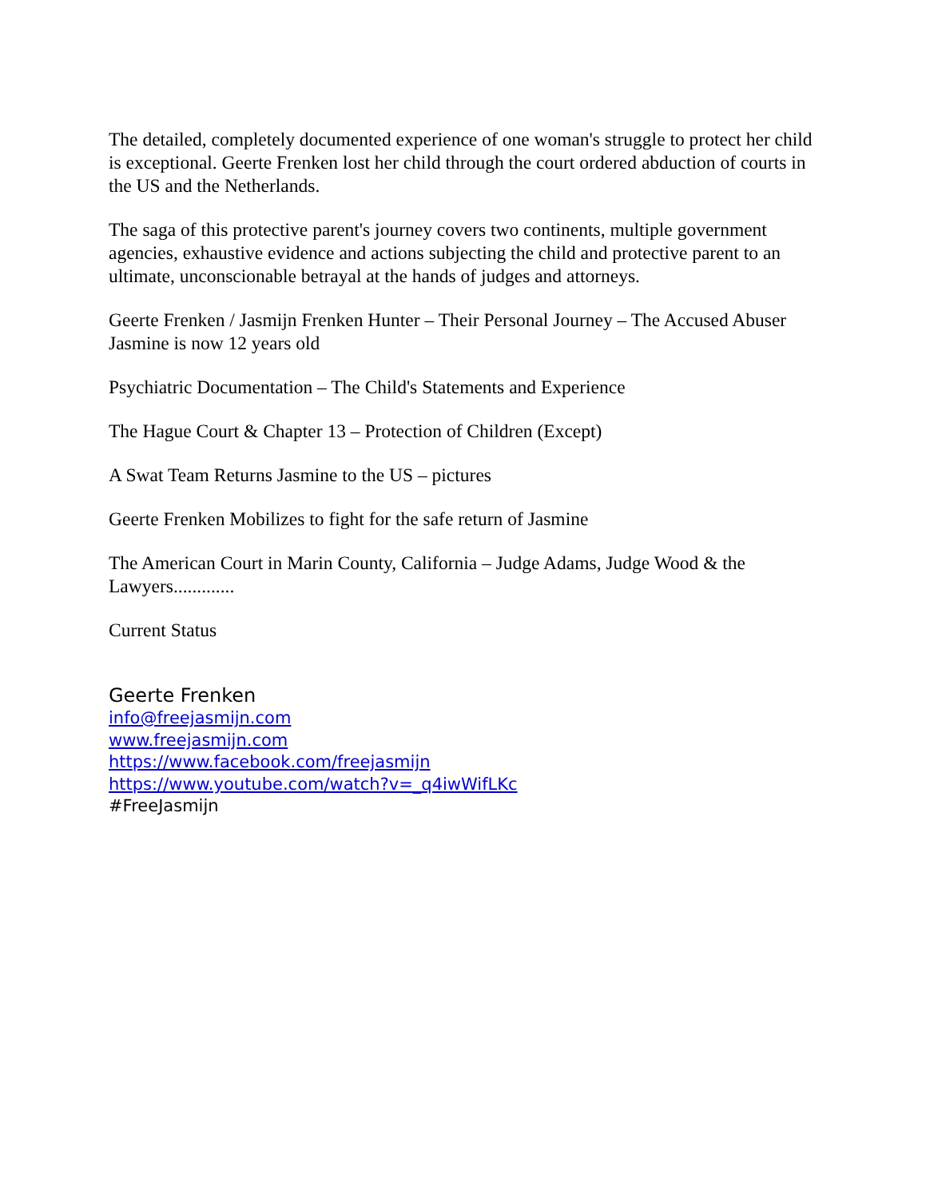The detailed, completely documented experience of one woman's struggle to protect her child is exceptional. Geerte Frenken lost her child through the court ordered abduction of courts in the US and the Netherlands.
The saga of this protective parent's journey covers two continents, multiple government agencies, exhaustive evidence and actions subjecting the child and protective parent to an ultimate, unconscionable betrayal at the hands of judges and attorneys.
Geerte Frenken / Jasmijn Frenken Hunter – Their Personal Journey – The Accused Abuser
Jasmine is now 12 years old
Psychiatric Documentation – The Child's Statements and Experience
The Hague Court & Chapter 13 – Protection of Children (Except)
A Swat Team Returns Jasmine to the US – pictures
Geerte Frenken Mobilizes to fight for the safe return of Jasmine
The American Court in Marin County, California – Judge Adams, Judge Wood & the Lawyers.............
Current Status
Geerte Frenken
info@freejasmijn.com
www.freejasmijn.com
https://www.facebook.com/freejasmijn
https://www.youtube.com/watch?v=_q4iwWifLKc
#FreeJasmijn